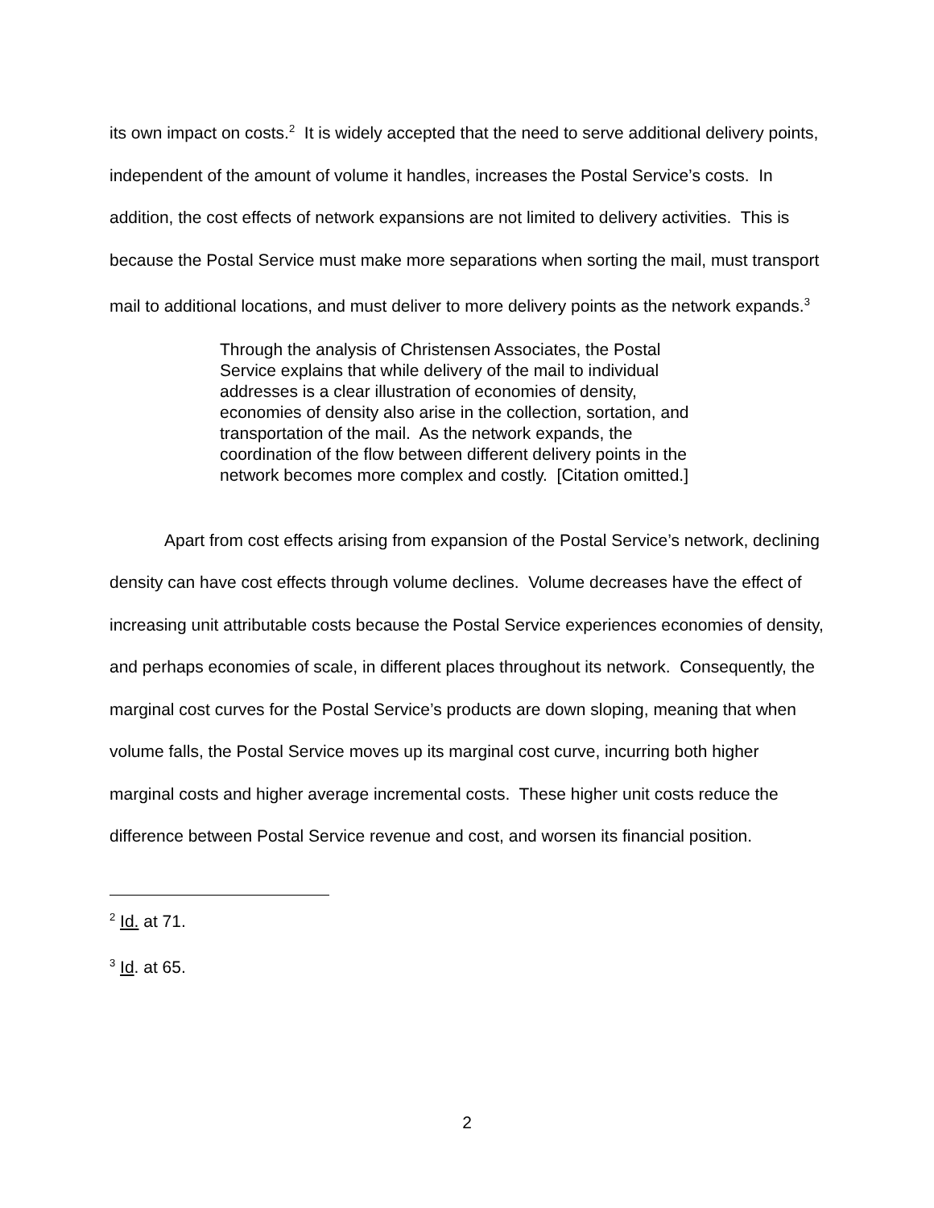its own impact on costs.<sup>2</sup> It is widely accepted that the need to serve additional delivery points, independent of the amount of volume it handles, increases the Postal Service’s costs. In addition, the cost effects of network expansions are not limited to delivery activities. This is because the Postal Service must make more separations when sorting the mail, must transport mail to additional locations, and must deliver to more delivery points as the network expands.<sup>3</sup>
Through the analysis of Christensen Associates, the Postal Service explains that while delivery of the mail to individual addresses is a clear illustration of economies of density, economies of density also arise in the collection, sortation, and transportation of the mail. As the network expands, the coordination of the flow between different delivery points in the network becomes more complex and costly. [Citation omitted.]
Apart from cost effects arising from expansion of the Postal Service’s network, declining density can have cost effects through volume declines. Volume decreases have the effect of increasing unit attributable costs because the Postal Service experiences economies of density, and perhaps economies of scale, in different places throughout its network. Consequently, the marginal cost curves for the Postal Service’s products are down sloping, meaning that when volume falls, the Postal Service moves up its marginal cost curve, incurring both higher marginal costs and higher average incremental costs. These higher unit costs reduce the difference between Postal Service revenue and cost, and worsen its financial position.
<sup>2</sup> Id. at 71.
<sup>3</sup> Id. at 65.
2